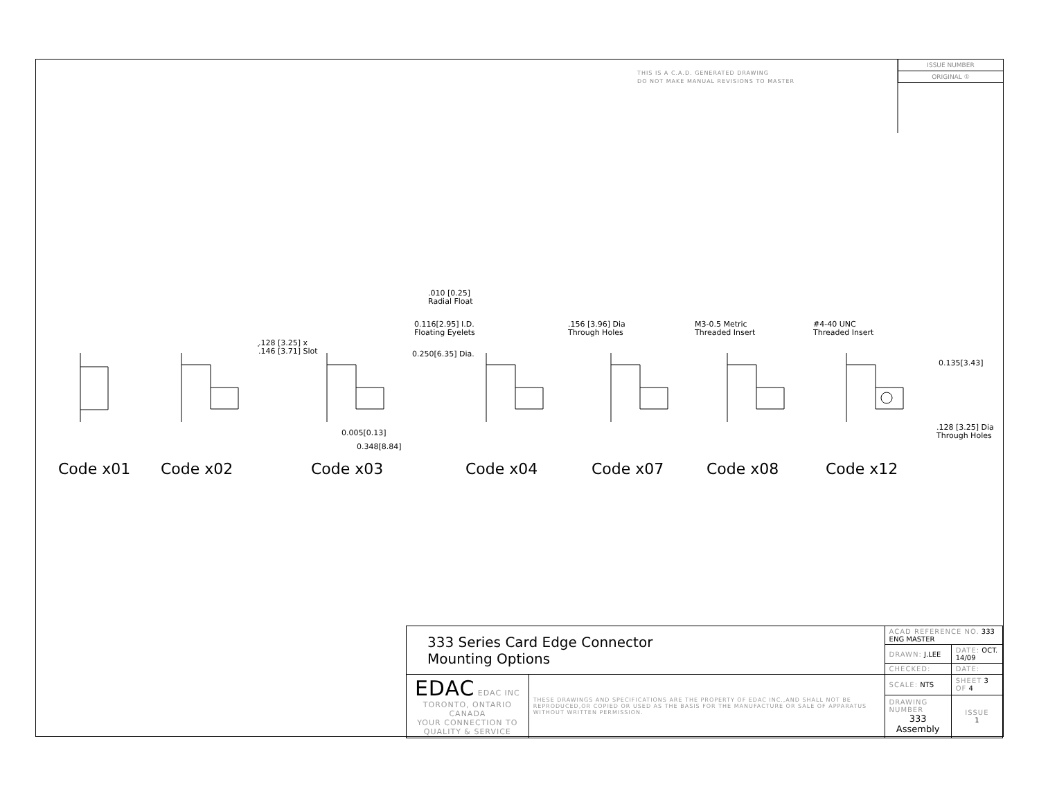THIS IS A C.A.D. GENERATED DRAWING
DO NOT MAKE MANUAL REVISIONS TO MASTER
ISSUE NUMBER
ORIGINAL ①
.010 [0.25]
Radial Float
0.116[2.95] I.D.
Floating Eyelets
0.250[6.35] Dia.
.128 [3.25] x
.146 [3.71] Slot
.156 [3.96] Dia
Through Holes
M3-0.5 Metric
Threaded Insert
#4-40 UNC
Threaded Insert
0.135[3.43]
.128 [3.25] Dia
Through Holes
0.005[0.13]
0.348[8.84]
Code x01 Code x02 Code x03 Code x04 Code x07 Code x08 Code x12
| 333 Series Card Edge Connector Mounting Options | | ACAD REFERENCE NO. 333 ENG MASTER | | |
| | | DRAWN: J.LEE | DATE: OCT. 14/09 | |
| | | CHECKED: | DATE: | |
| EDAC EDAC INC TORONTO, ONTARIO CANADA YOUR CONNECTION TO QUALITY & SERVICE | THESE DRAWINGS AND SPECIFICATIONS ARE THE PROPERTY OF EDAC INC.,AND SHALL NOT BE REPRODUCED,OR COPIED OR USED AS THE BASIS FOR THE MANUFACTURE OR SALE OF APPARATUS WITHOUT WRITTEN PERMISSION. | SCALE: NTS | SHEET 3 OF 4 | |
| | | DRAWING NUMBER 333 Assembly | | ISSUE 1 |